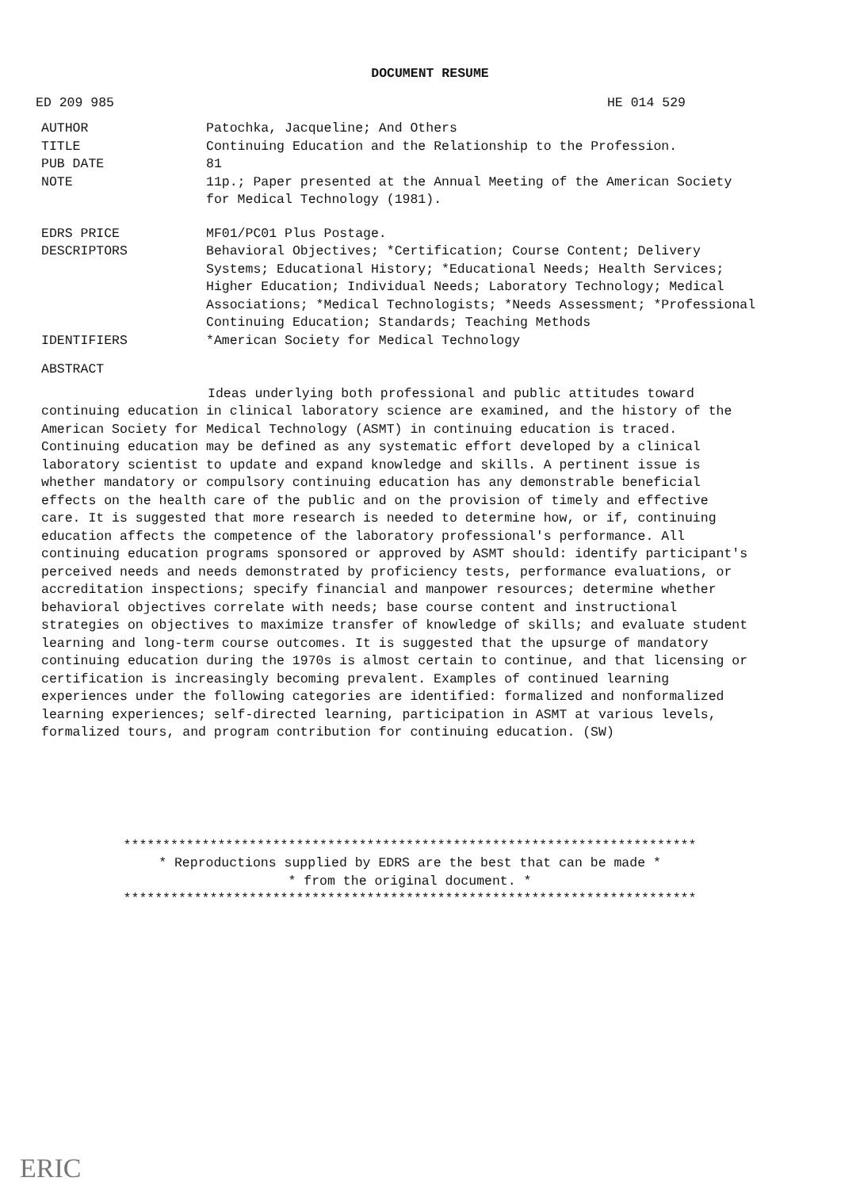DOCUMENT RESUME
ED 209 985 HE 014 529
AUTHOR Patochka, Jacqueline; And Others
TITLE Continuing Education and the Relationship to the Profession.
PUB DATE 81
NOTE 11p.; Paper presented at the Annual Meeting of the American Society for Medical Technology (1981).
EDRS PRICE MF01/PC01 Plus Postage.
DESCRIPTORS Behavioral Objectives; *Certification; Course Content; Delivery Systems; Educational History; *Educational Needs; Health Services; Higher Education; Individual Needs; Laboratory Technology; Medical Associations; *Medical Technologists; *Needs Assessment; *Professional Continuing Education; Standards; Teaching Methods
IDENTIFIERS *American Society for Medical Technology
ABSTRACT
Ideas underlying both professional and public attitudes toward continuing education in clinical laboratory science are examined, and the history of the American Society for Medical Technology (ASMT) in continuing education is traced. Continuing education may be defined as any systematic effort developed by a clinical laboratory scientist to update and expand knowledge and skills. A pertinent issue is whether mandatory or compulsory continuing education has any demonstrable beneficial effects on the health care of the public and on the provision of timely and effective care. It is suggested that more research is needed to determine how, or if, continuing education affects the competence of the laboratory professional's performance. All continuing education programs sponsored or approved by ASMT should: identify participant's perceived needs and needs demonstrated by proficiency tests, performance evaluations, or accreditation inspections; specify financial and manpower resources; determine whether behavioral objectives correlate with needs; base course content and instructional strategies on objectives to maximize transfer of knowledge of skills; and evaluate student learning and long-term course outcomes. It is suggested that the upsurge of mandatory continuing education during the 1970s is almost certain to continue, and that licensing or certification is increasingly becoming prevalent. Examples of continued learning experiences under the following categories are identified: formalized and nonformalized learning experiences; self-directed learning, participation in ASMT at various levels, formalized tours, and program contribution for continuing education. (SW)
*************************************************************************
* Reproductions supplied by EDRS are the best that can be made *
* from the original document. *
*************************************************************************
ERIC